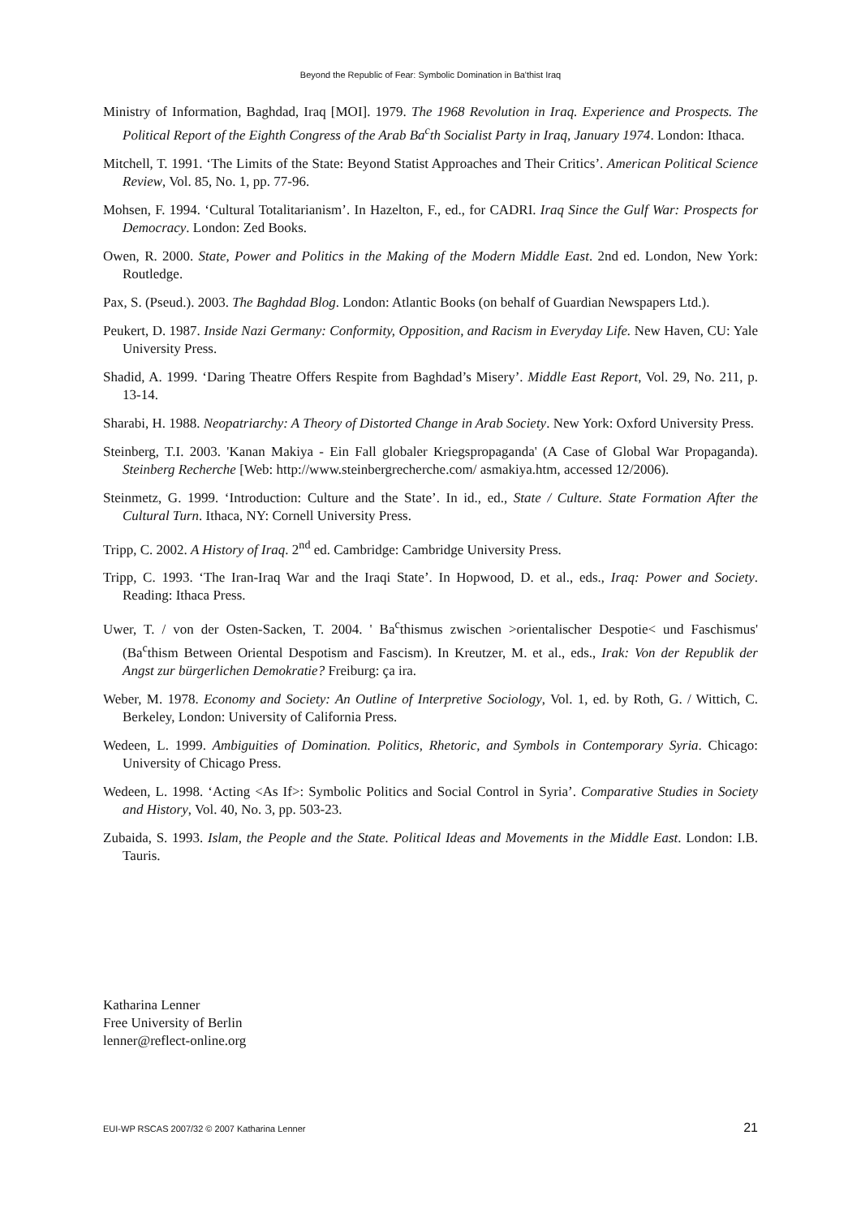Beyond the Republic of Fear: Symbolic Domination in Ba'thist Iraq
Ministry of Information, Baghdad, Iraq [MOI]. 1979. The 1968 Revolution in Iraq. Experience and Prospects. The Political Report of the Eighth Congress of the Arab Ba<sup>c</sup>th Socialist Party in Iraq, January 1974. London: Ithaca.
Mitchell, T. 1991. ‘The Limits of the State: Beyond Statist Approaches and Their Critics’. American Political Science Review, Vol. 85, No. 1, pp. 77-96.
Mohsen, F. 1994. ‘Cultural Totalitarianism’. In Hazelton, F., ed., for CADRI. Iraq Since the Gulf War: Prospects for Democracy. London: Zed Books.
Owen, R. 2000. State, Power and Politics in the Making of the Modern Middle East. 2nd ed. London, New York: Routledge.
Pax, S. (Pseud.). 2003. The Baghdad Blog. London: Atlantic Books (on behalf of Guardian Newspapers Ltd.).
Peukert, D. 1987. Inside Nazi Germany: Conformity, Opposition, and Racism in Everyday Life. New Haven, CU: Yale University Press.
Shadid, A. 1999. ‘Daring Theatre Offers Respite from Baghdad’s Misery’. Middle East Report, Vol. 29, No. 211, p. 13-14.
Sharabi, H. 1988. Neopatriarchy: A Theory of Distorted Change in Arab Society. New York: Oxford University Press.
Steinberg, T.I. 2003. 'Kanan Makiya - Ein Fall globaler Kriegspropaganda' (A Case of Global War Propaganda). Steinberg Recherche [Web: http://www.steinbergrecherche.com/ asmakiya.htm, accessed 12/2006).
Steinmetz, G. 1999. ‘Introduction: Culture and the State’. In id., ed., State / Culture. State Formation After the Cultural Turn. Ithaca, NY: Cornell University Press.
Tripp, C. 2002. A History of Iraq. 2<sup>nd</sup> ed. Cambridge: Cambridge University Press.
Tripp, C. 1993. ‘The Iran-Iraq War and the Iraqi State’. In Hopwood, D. et al., eds., Iraq: Power and Society. Reading: Ithaca Press.
Uwer, T. / von der Osten-Sacken, T. 2004. ' Ba<sup>c</sup>thismus zwischen >orientalischer Despotie< und Faschismus' (Ba<sup>c</sup>thism Between Oriental Despotism and Fascism). In Kreutzer, M. et al., eds., Irak: Von der Republik der Angst zur bürgerlichen Demokratie? Freiburg: ça ira.
Weber, M. 1978. Economy and Society: An Outline of Interpretive Sociology, Vol. 1, ed. by Roth, G. / Wittich, C. Berkeley, London: University of California Press.
Wedeen, L. 1999. Ambiguities of Domination. Politics, Rhetoric, and Symbols in Contemporary Syria. Chicago: University of Chicago Press.
Wedeen, L. 1998. ‘Acting <As If>: Symbolic Politics and Social Control in Syria’. Comparative Studies in Society and History, Vol. 40, No. 3, pp. 503-23.
Zubaida, S. 1993. Islam, the People and the State. Political Ideas and Movements in the Middle East. London: I.B. Tauris.
Katharina Lenner
Free University of Berlin
lenner@reflect-online.org
EUI-WP RSCAS 2007/32 © 2007 Katharina Lenner 21